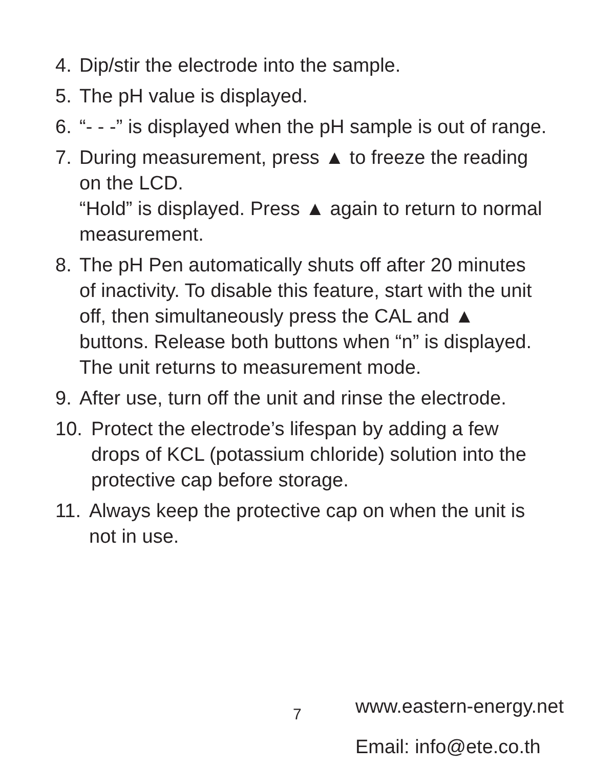4. Dip/stir the electrode into the sample.
5. The pH value is displayed.
6. “- - -” is displayed when the pH sample is out of range.
7. During measurement, press ▲ to freeze the reading on the LCD.
“Hold” is displayed. Press ▲ again to return to normal measurement.
8. The pH Pen automatically shuts off after 20 minutes of inactivity. To disable this feature, start with the unit off, then simultaneously press the CAL and ▲ buttons. Release both buttons when “n” is displayed. The unit returns to measurement mode.
9. After use, turn off the unit and rinse the electrode.
10. Protect the electrode’s lifespan by adding a few drops of KCL (potassium chloride) solution into the protective cap before storage.
11. Always keep the protective cap on when the unit is not in use.
7 www.eastern-energy.net
Email: info@ete.co.th